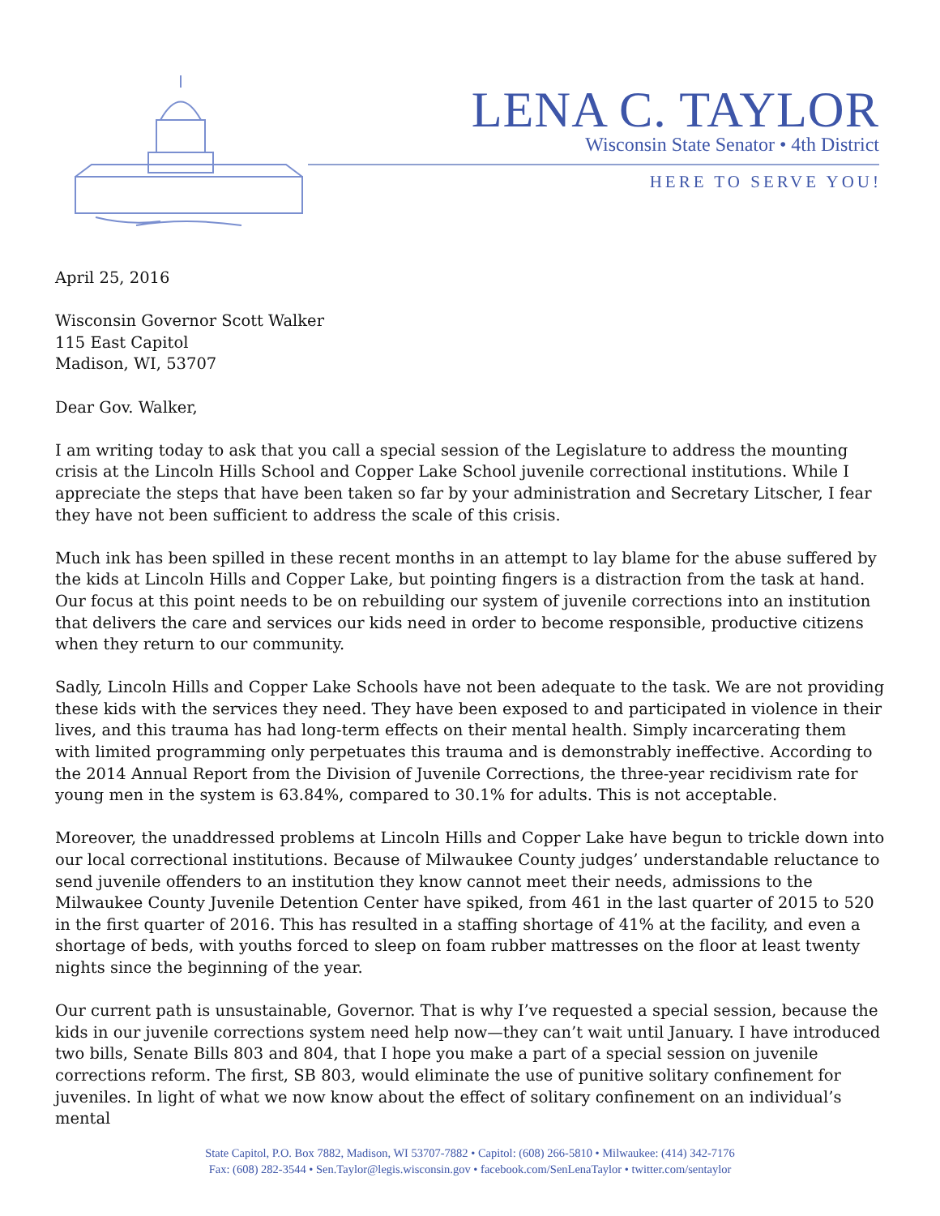LENA C. TAYLOR
Wisconsin State Senator • 4th District
HERE TO SERVE YOU!
April 25, 2016
Wisconsin Governor Scott Walker
115 East Capitol
Madison, WI, 53707
Dear Gov. Walker,
I am writing today to ask that you call a special session of the Legislature to address the mounting crisis at the Lincoln Hills School and Copper Lake School juvenile correctional institutions. While I appreciate the steps that have been taken so far by your administration and Secretary Litscher, I fear they have not been sufficient to address the scale of this crisis.
Much ink has been spilled in these recent months in an attempt to lay blame for the abuse suffered by the kids at Lincoln Hills and Copper Lake, but pointing fingers is a distraction from the task at hand. Our focus at this point needs to be on rebuilding our system of juvenile corrections into an institution that delivers the care and services our kids need in order to become responsible, productive citizens when they return to our community.
Sadly, Lincoln Hills and Copper Lake Schools have not been adequate to the task. We are not providing these kids with the services they need. They have been exposed to and participated in violence in their lives, and this trauma has had long-term effects on their mental health. Simply incarcerating them with limited programming only perpetuates this trauma and is demonstrably ineffective. According to the 2014 Annual Report from the Division of Juvenile Corrections, the three-year recidivism rate for young men in the system is 63.84%, compared to 30.1% for adults. This is not acceptable.
Moreover, the unaddressed problems at Lincoln Hills and Copper Lake have begun to trickle down into our local correctional institutions. Because of Milwaukee County judges’ understandable reluctance to send juvenile offenders to an institution they know cannot meet their needs, admissions to the Milwaukee County Juvenile Detention Center have spiked, from 461 in the last quarter of 2015 to 520 in the first quarter of 2016. This has resulted in a staffing shortage of 41% at the facility, and even a shortage of beds, with youths forced to sleep on foam rubber mattresses on the floor at least twenty nights since the beginning of the year.
Our current path is unsustainable, Governor. That is why I’ve requested a special session, because the kids in our juvenile corrections system need help now—they can’t wait until January. I have introduced two bills, Senate Bills 803 and 804, that I hope you make a part of a special session on juvenile corrections reform. The first, SB 803, would eliminate the use of punitive solitary confinement for juveniles. In light of what we now know about the effect of solitary confinement on an individual’s mental
State Capitol, P.O. Box 7882, Madison, WI 53707-7882 • Capitol: (608) 266-5810 • Milwaukee: (414) 342-7176
Fax: (608) 282-3544 • Sen.Taylor@legis.wisconsin.gov • facebook.com/SenLenaTaylor • twitter.com/sentaylor